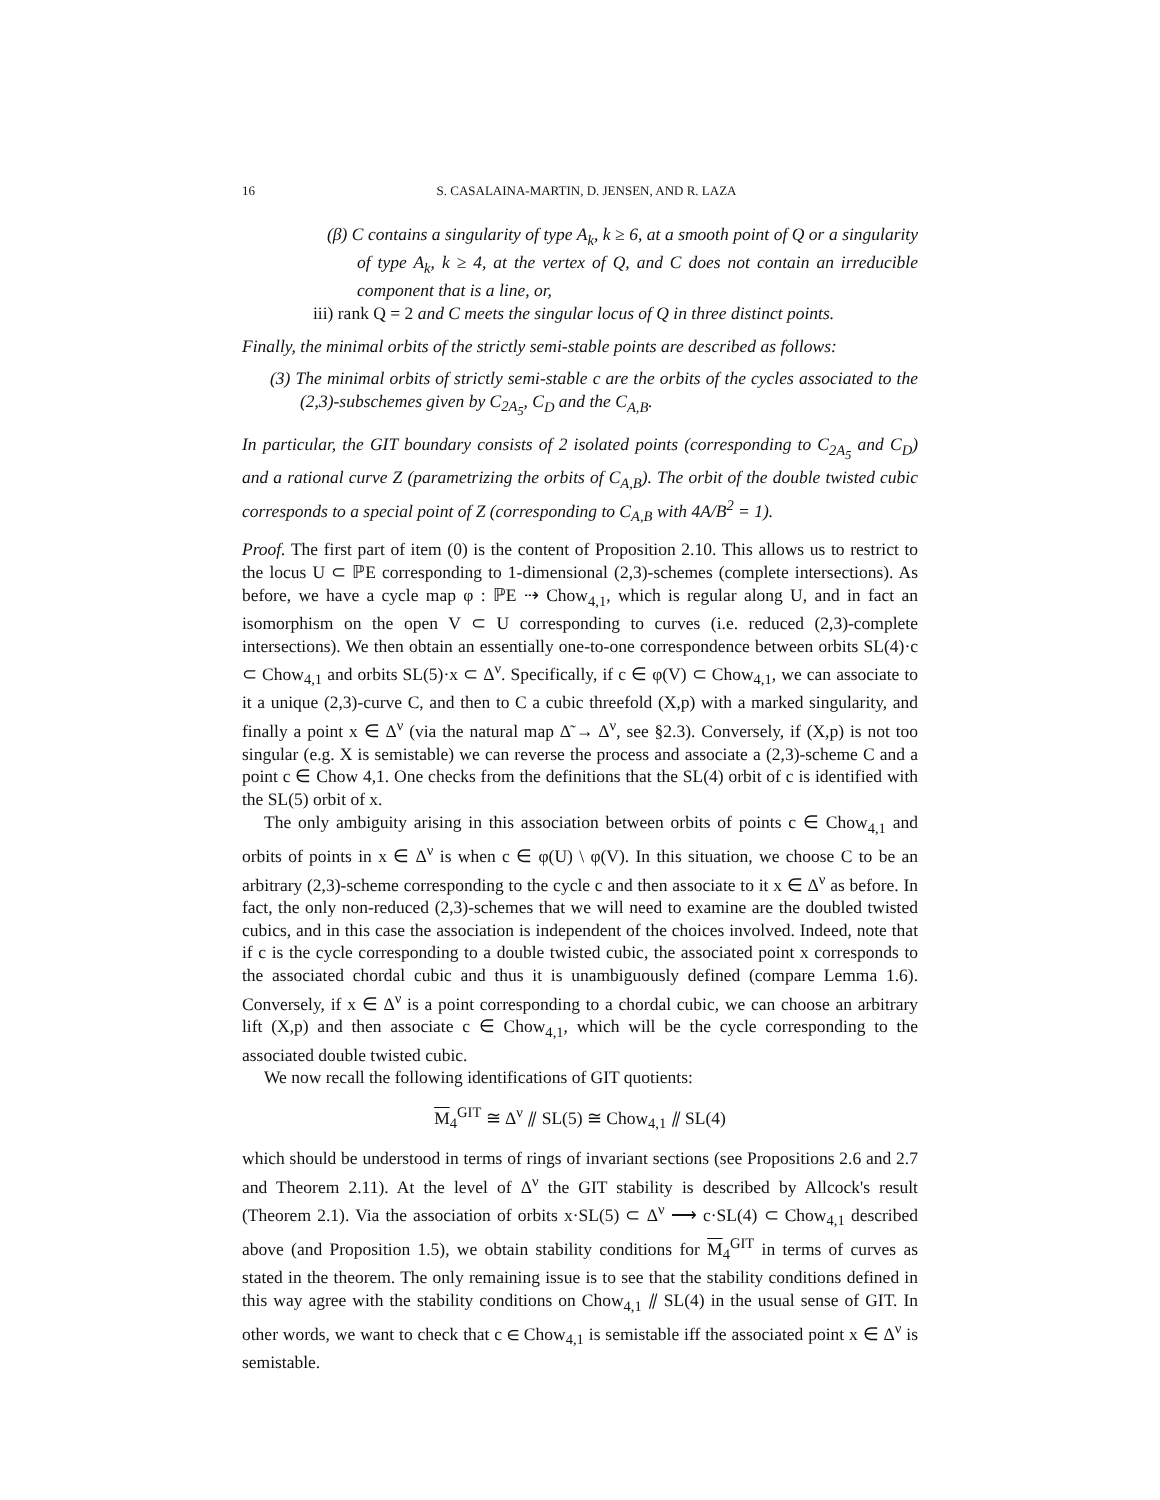16 S. CASALAINA-MARTIN, D. JENSEN, AND R. LAZA
(β) C contains a singularity of type A<sub>k</sub>, k ≥ 6, at a smooth point of Q or a singularity of type A<sub>k</sub>, k ≥ 4, at the vertex of Q, and C does not contain an irreducible component that is a line, or,
iii) rank Q = 2 and C meets the singular locus of Q in three distinct points.
Finally, the minimal orbits of the strictly semi-stable points are described as follows:
(3) The minimal orbits of strictly semi-stable c are the orbits of the cycles associated to the (2,3)-subschemes given by C<sub>2A<sub>5</sub></sub>, C<sub>D</sub> and the C<sub>A,B</sub>.
In particular, the GIT boundary consists of 2 isolated points (corresponding to C<sub>2A<sub>5</sub></sub> and C<sub>D</sub>) and a rational curve Z (parametrizing the orbits of C<sub>A,B</sub>). The orbit of the double twisted cubic corresponds to a special point of Z (corresponding to C<sub>A,B</sub> with 4A/B<sup>2</sup> = 1).
Proof. The first part of item (0) is the content of Proposition 2.10. This allows us to restrict to the locus U ⊂ ℙE corresponding to 1-dimensional (2,3)-schemes (complete intersections). As before, we have a cycle map φ : ℙE ⇢ Chow<sub>4,1</sub>, which is regular along U, and in fact an isomorphism on the open V ⊂ U corresponding to curves (i.e. reduced (2,3)-complete intersections). We then obtain an essentially one-to-one correspondence between orbits SL(4)·c ⊂ Chow<sub>4,1</sub> and orbits SL(5)·x ⊂ Δ<sup>ν</sup>. Specifically, if c ∈ φ(V) ⊂ Chow<sub>4,1</sub>, we can associate to it a unique (2,3)-curve C, and then to C a cubic threefold (X,p) with a marked singularity, and finally a point x ∈ Δ<sup>ν</sup> (via the natural map Δ̃ → Δ<sup>ν</sup>, see §2.3). Conversely, if (X,p) is not too singular (e.g. X is semistable) we can reverse the process and associate a (2,3)-scheme C and a point c ∈ Chow 4,1. One checks from the definitions that the SL(4) orbit of c is identified with the SL(5) orbit of x.
The only ambiguity arising in this association between orbits of points c ∈ Chow<sub>4,1</sub> and orbits of points in x ∈ Δ<sup>ν</sup> is when c ∈ φ(U) \ φ(V). In this situation, we choose C to be an arbitrary (2,3)-scheme corresponding to the cycle c and then associate to it x ∈ Δ<sup>ν</sup> as before. In fact, the only non-reduced (2,3)-schemes that we will need to examine are the doubled twisted cubics, and in this case the association is independent of the choices involved. Indeed, note that if c is the cycle corresponding to a double twisted cubic, the associated point x corresponds to the associated chordal cubic and thus it is unambiguously defined (compare Lemma 1.6). Conversely, if x ∈ Δ<sup>ν</sup> is a point corresponding to a chordal cubic, we can choose an arbitrary lift (X,p) and then associate c ∈ Chow<sub>4,1</sub>, which will be the cycle corresponding to the associated double twisted cubic.
We now recall the following identifications of GIT quotients:
M<sub>4</sub><sup>GIT</sup> ≅ Δ<sup>ν</sup> ⫽ SL(5) ≅ Chow<sub>4,1</sub> ⫽ SL(4)
which should be understood in terms of rings of invariant sections (see Propositions 2.6 and 2.7 and Theorem 2.11). At the level of Δ<sup>ν</sup> the GIT stability is described by Allcock's result (Theorem 2.1). Via the association of orbits x·SL(5) ⊂ Δ<sup>ν</sup> ⟶ c·SL(4) ⊂ Chow<sub>4,1</sub> described above (and Proposition 1.5), we obtain stability conditions for M<sub>4</sub><sup>GIT</sup> in terms of curves as stated in the theorem. The only remaining issue is to see that the stability conditions defined in this way agree with the stability conditions on Chow<sub>4,1</sub> ⫽ SL(4) in the usual sense of GIT. In other words, we want to check that c ∈ Chow<sub>4,1</sub> is semistable iff the associated point x ∈ Δ<sup>ν</sup> is semistable.